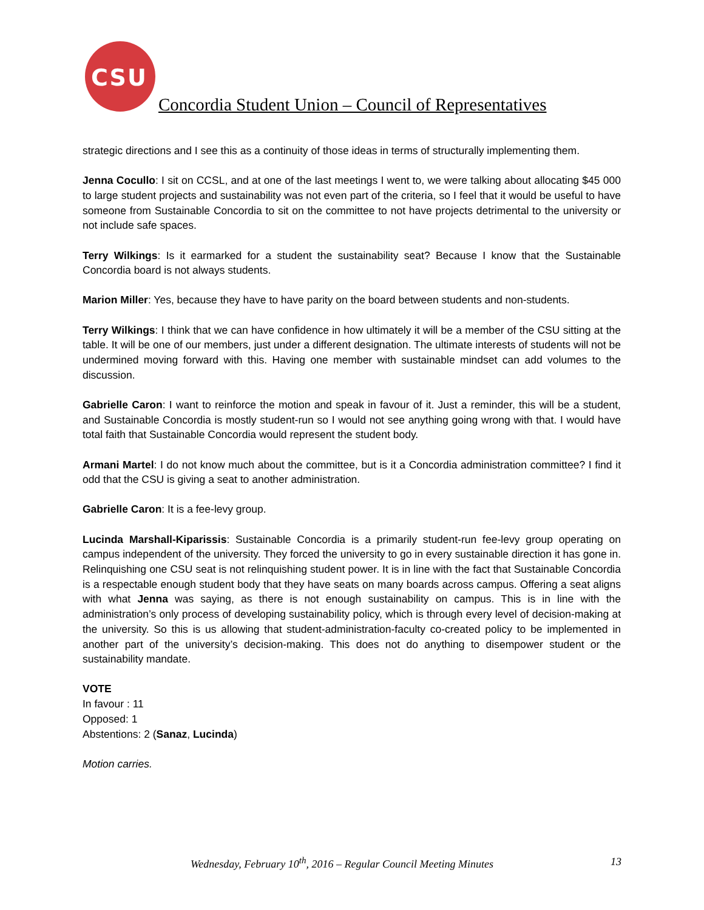CSU
Concordia Student Union – Council of Representatives
strategic directions and I see this as a continuity of those ideas in terms of structurally implementing them.
Jenna Cocullo: I sit on CCSL, and at one of the last meetings I went to, we were talking about allocating $45 000 to large student projects and sustainability was not even part of the criteria, so I feel that it would be useful to have someone from Sustainable Concordia to sit on the committee to not have projects detrimental to the university or not include safe spaces.
Terry Wilkings: Is it earmarked for a student the sustainability seat? Because I know that the Sustainable Concordia board is not always students.
Marion Miller: Yes, because they have to have parity on the board between students and non-students.
Terry Wilkings: I think that we can have confidence in how ultimately it will be a member of the CSU sitting at the table. It will be one of our members, just under a different designation. The ultimate interests of students will not be undermined moving forward with this. Having one member with sustainable mindset can add volumes to the discussion.
Gabrielle Caron: I want to reinforce the motion and speak in favour of it. Just a reminder, this will be a student, and Sustainable Concordia is mostly student-run so I would not see anything going wrong with that. I would have total faith that Sustainable Concordia would represent the student body.
Armani Martel: I do not know much about the committee, but is it a Concordia administration committee? I find it odd that the CSU is giving a seat to another administration.
Gabrielle Caron: It is a fee-levy group.
Lucinda Marshall-Kiparissis: Sustainable Concordia is a primarily student-run fee-levy group operating on campus independent of the university. They forced the university to go in every sustainable direction it has gone in. Relinquishing one CSU seat is not relinquishing student power. It is in line with the fact that Sustainable Concordia is a respectable enough student body that they have seats on many boards across campus. Offering a seat aligns with what Jenna was saying, as there is not enough sustainability on campus. This is in line with the administration’s only process of developing sustainability policy, which is through every level of decision-making at the university. So this is us allowing that student-administration-faculty co-created policy to be implemented in another part of the university’s decision-making. This does not do anything to disempower student or the sustainability mandate.
VOTE
In favour : 11
Opposed: 1
Abstentions: 2 (Sanaz, Lucinda)
Motion carries.
Wednesday, February 10<sup>th</sup>, 2016 – Regular Council Meeting Minutes 13